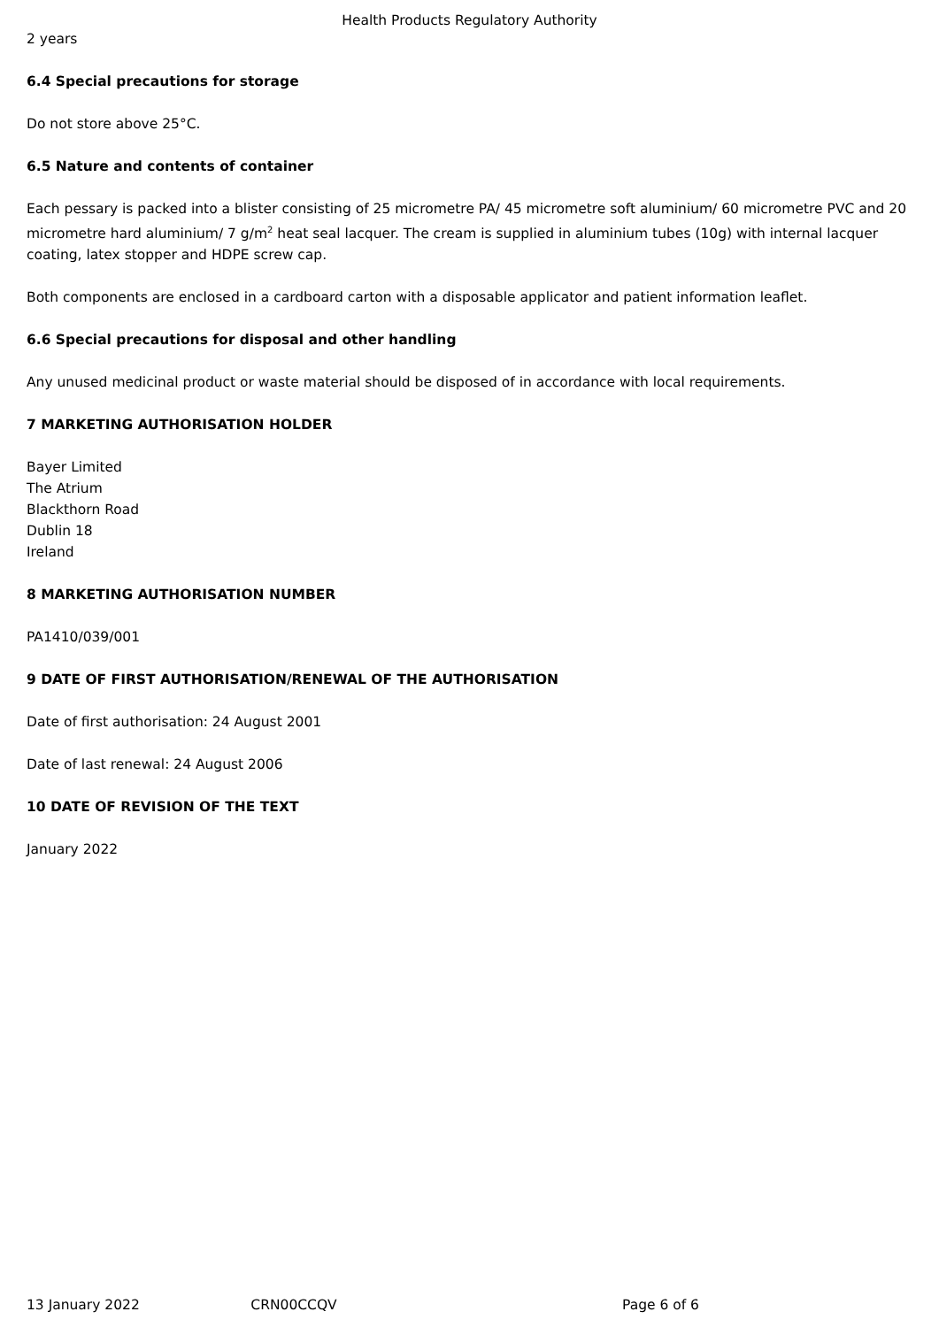Health Products Regulatory Authority
2 years
6.4 Special precautions for storage
Do not store above 25°C.
6.5 Nature and contents of container
Each pessary is packed into a blister consisting of 25 micrometre PA/ 45 micrometre soft aluminium/ 60 micrometre PVC and 20 micrometre hard aluminium/ 7 g/m<sup>2</sup> heat seal lacquer. The cream is supplied in aluminium tubes (10g) with internal lacquer coating, latex stopper and HDPE screw cap.
Both components are enclosed in a cardboard carton with a disposable applicator and patient information leaflet.
6.6 Special precautions for disposal and other handling
Any unused medicinal product or waste material should be disposed of in accordance with local requirements.
7 MARKETING AUTHORISATION HOLDER
Bayer Limited
The Atrium
Blackthorn Road
Dublin 18
Ireland
8 MARKETING AUTHORISATION NUMBER
PA1410/039/001
9 DATE OF FIRST AUTHORISATION/RENEWAL OF THE AUTHORISATION
Date of first authorisation: 24 August 2001
Date of last renewal: 24 August 2006
10 DATE OF REVISION OF THE TEXT
January 2022
13 January 2022 CRN00CCQV Page 6 of 6